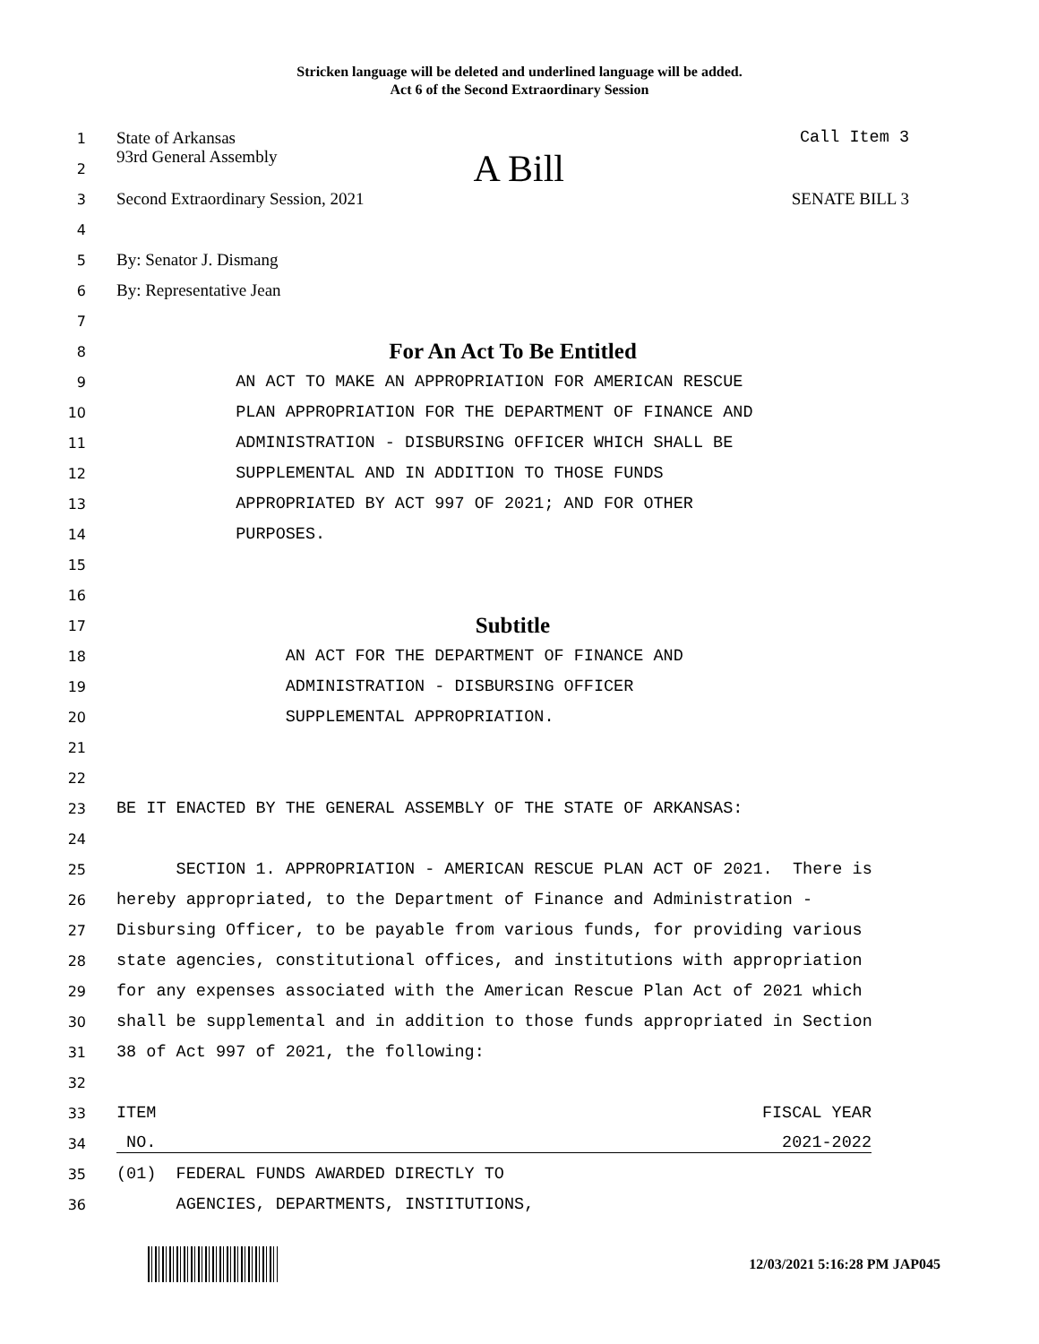Stricken language will be deleted and underlined language will be added.
Act 6 of the Second Extraordinary Session
1
State of Arkansas Call Item 3
2
93rd General Assembly A Bill
3
Second Extraordinary Session, 2021 SENATE BILL 3
4
5
By: Senator J. Dismang
6
By: Representative Jean
7
8
For An Act To Be Entitled
9
AN ACT TO MAKE AN APPROPRIATION FOR AMERICAN RESCUE
10
PLAN APPROPRIATION FOR THE DEPARTMENT OF FINANCE AND
11
ADMINISTRATION - DISBURSING OFFICER WHICH SHALL BE
12
SUPPLEMENTAL AND IN ADDITION TO THOSE FUNDS
13
APPROPRIATED BY ACT 997 OF 2021; AND FOR OTHER
14
PURPOSES.
15
16
17
Subtitle
18
AN ACT FOR THE DEPARTMENT OF FINANCE AND
19
ADMINISTRATION - DISBURSING OFFICER
20
SUPPLEMENTAL APPROPRIATION.
21
22
23
BE IT ENACTED BY THE GENERAL ASSEMBLY OF THE STATE OF ARKANSAS:
24
25
SECTION 1. APPROPRIATION - AMERICAN RESCUE PLAN ACT OF 2021. There is
26
hereby appropriated, to the Department of Finance and Administration -
27
Disbursing Officer, to be payable from various funds, for providing various
28
state agencies, constitutional offices, and institutions with appropriation
29
for any expenses associated with the American Rescue Plan Act of 2021 which
30
shall be supplemental and in addition to those funds appropriated in Section
31
38 of Act 997 of 2021, the following:
32
33
ITEM FISCAL YEAR
34
NO. 2021-2022
35
(01) FEDERAL FUNDS AWARDED DIRECTLY TO
36
AGENCIES, DEPARTMENTS, INSTITUTIONS,
12/03/2021 5:16:28 PM JAP045